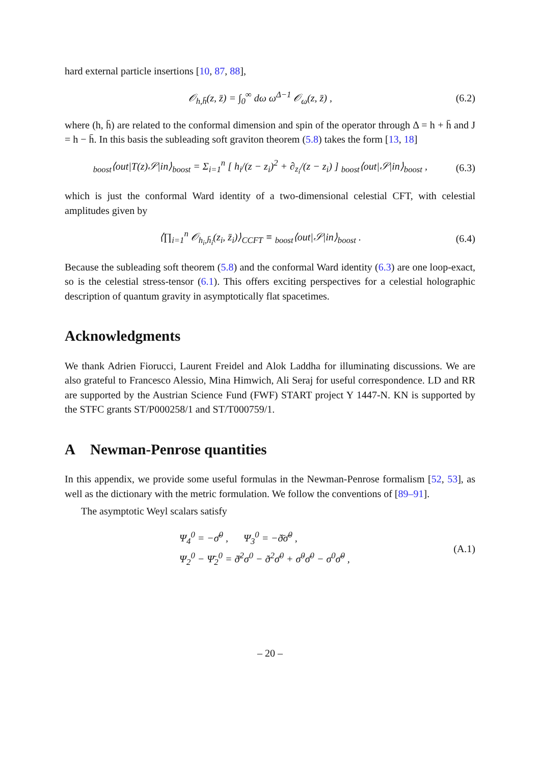hard external particle insertions [10, 87, 88],
𝒪<sub>h,h̄</sub>(z, z̄) = ∫<sub>0</sub><sup>∞</sup> dω ω<sup>Δ−1</sup> 𝒪<sub>ω</sub>(z, z̄) , (6.2)
where (h, h̄) are related to the conformal dimension and spin of the operator through Δ = h + h̄ and J = h − h̄. In this basis the subleading soft graviton theorem (5.8) takes the form [13, 18]
<sub>boost</sub>⟨out|T(z)𝒮|in⟩<sub>boost</sub> = Σ<sub>i=1</sub><sup>n</sup> [ h<sub>i</sub>/(z − z<sub>i</sub>)<sup>2</sup> + ∂<sub>z<sub>i</sub></sub>/(z − z<sub>i</sub>) ] <sub>boost</sub>⟨out|𝒮|in⟩<sub>boost</sub> , (6.3)
which is just the conformal Ward identity of a two-dimensional celestial CFT, with celestial amplitudes given by
⟨∏<sub>i=1</sub><sup>n</sup> 𝒪<sub>h<sub>i</sub>,h̄<sub>i</sub></sub>(z<sub>i</sub>, z̄<sub>i</sub>)⟩<sub>CCFT</sub> ≡ <sub>boost</sub>⟨out|𝒮|in⟩<sub>boost</sub> . (6.4)
Because the subleading soft theorem (5.8) and the conformal Ward identity (6.3) are one loop-exact, so is the celestial stress-tensor (6.1). This offers exciting perspectives for a celestial holographic description of quantum gravity in asymptotically flat spacetimes.
Acknowledgments
We thank Adrien Fiorucci, Laurent Freidel and Alok Laddha for illuminating discussions. We are also grateful to Francesco Alessio, Mina Himwich, Ali Seraj for useful correspondence. LD and RR are supported by the Austrian Science Fund (FWF) START project Y 1447-N. KN is supported by the STFC grants ST/P000258/1 and ST/T000759/1.
A Newman-Penrose quantities
In this appendix, we provide some useful formulas in the Newman-Penrose formalism [52, 53], as well as the dictionary with the metric formulation. We follow the conventions of [89–91].
The asymptotic Weyl scalars satisfy
Ψ<sub>4</sub><sup>0</sup> = −σ̈̄<sup>0</sup> , Ψ<sub>3</sub><sup>0</sup> = −ð̄σ̄̇<sup>0</sup> ,
Ψ<sub>2</sub><sup>0</sup> − Ψ̄<sub>2</sub><sup>0</sup> = ð̄<sup>2</sup>σ<sup>0</sup> − ð<sup>2</sup>σ̄<sup>0</sup> + σ̇<sup>0</sup>σ̄<sup>0</sup> − σ<sup>0</sup>σ̄̇<sup>0</sup> , (A.1)
– 20 –